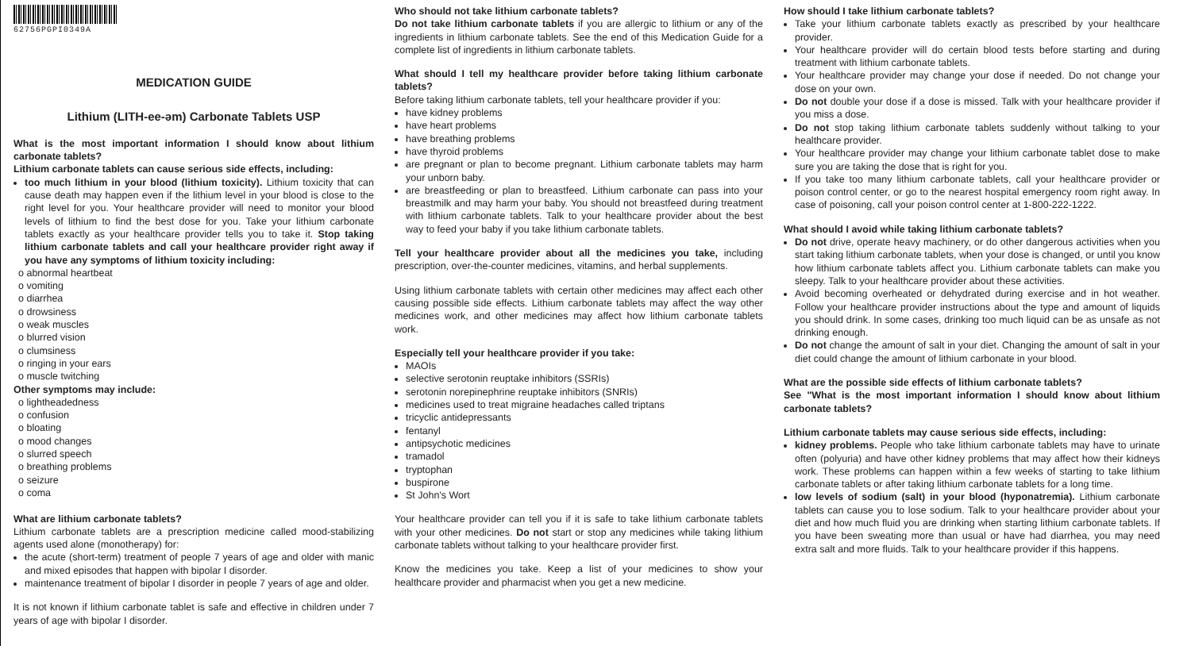62756PGPI0349A
MEDICATION GUIDE
Lithium (LITH-ee-əm) Carbonate Tablets USP
What is the most important information I should know about lithium carbonate tablets?
Lithium carbonate tablets can cause serious side effects, including:
too much lithium in your blood (lithium toxicity). Lithium toxicity that can cause death may happen even if the lithium level in your blood is close to the right level for you. Your healthcare provider will need to monitor your blood levels of lithium to find the best dose for you. Take your lithium carbonate tablets exactly as your healthcare provider tells you to take it. Stop taking lithium carbonate tablets and call your healthcare provider right away if you have any symptoms of lithium toxicity including:
o abnormal heartbeat
o vomiting
o diarrhea
o drowsiness
o weak muscles
o blurred vision
o clumsiness
o ringing in your ears
o muscle twitching
Other symptoms may include:
o lightheadedness
o confusion
o bloating
o mood changes
o slurred speech
o breathing problems
o seizure
o coma
What are lithium carbonate tablets?
Lithium carbonate tablets are a prescription medicine called mood-stabilizing agents used alone (monotherapy) for:
the acute (short-term) treatment of people 7 years of age and older with manic and mixed episodes that happen with bipolar I disorder.
maintenance treatment of bipolar I disorder in people 7 years of age and older.
It is not known if lithium carbonate tablet is safe and effective in children under 7 years of age with bipolar I disorder.
Who should not take lithium carbonate tablets?
Do not take lithium carbonate tablets if you are allergic to lithium or any of the ingredients in lithium carbonate tablets. See the end of this Medication Guide for a complete list of ingredients in lithium carbonate tablets.
What should I tell my healthcare provider before taking lithium carbonate tablets?
Before taking lithium carbonate tablets, tell your healthcare provider if you:
have kidney problems
have heart problems
have breathing problems
have thyroid problems
are pregnant or plan to become pregnant. Lithium carbonate tablets may harm your unborn baby.
are breastfeeding or plan to breastfeed. Lithium carbonate can pass into your breastmilk and may harm your baby. You should not breastfeed during treatment with lithium carbonate tablets. Talk to your healthcare provider about the best way to feed your baby if you take lithium carbonate tablets.
Tell your healthcare provider about all the medicines you take, including prescription, over-the-counter medicines, vitamins, and herbal supplements.
Using lithium carbonate tablets with certain other medicines may affect each other causing possible side effects. Lithium carbonate tablets may affect the way other medicines work, and other medicines may affect how lithium carbonate tablets work.
Especially tell your healthcare provider if you take:
MAOIs
selective serotonin reuptake inhibitors (SSRIs)
serotonin norepinephrine reuptake inhibitors (SNRIs)
medicines used to treat migraine headaches called triptans
tricyclic antidepressants
fentanyl
antipsychotic medicines
tramadol
tryptophan
buspirone
St John's Wort
Your healthcare provider can tell you if it is safe to take lithium carbonate tablets with your other medicines. Do not start or stop any medicines while taking lithium carbonate tablets without talking to your healthcare provider first.
Know the medicines you take. Keep a list of your medicines to show your healthcare provider and pharmacist when you get a new medicine.
How should I take lithium carbonate tablets?
Take your lithium carbonate tablets exactly as prescribed by your healthcare provider.
Your healthcare provider will do certain blood tests before starting and during treatment with lithium carbonate tablets.
Your healthcare provider may change your dose if needed. Do not change your dose on your own.
Do not double your dose if a dose is missed. Talk with your healthcare provider if you miss a dose.
Do not stop taking lithium carbonate tablets suddenly without talking to your healthcare provider.
Your healthcare provider may change your lithium carbonate tablet dose to make sure you are taking the dose that is right for you.
If you take too many lithium carbonate tablets, call your healthcare provider or poison control center, or go to the nearest hospital emergency room right away. In case of poisoning, call your poison control center at 1-800-222-1222.
What should I avoid while taking lithium carbonate tablets?
Do not drive, operate heavy machinery, or do other dangerous activities when you start taking lithium carbonate tablets, when your dose is changed, or until you know how lithium carbonate tablets affect you. Lithium carbonate tablets can make you sleepy. Talk to your healthcare provider about these activities.
Avoid becoming overheated or dehydrated during exercise and in hot weather. Follow your healthcare provider instructions about the type and amount of liquids you should drink. In some cases, drinking too much liquid can be as unsafe as not drinking enough.
Do not change the amount of salt in your diet. Changing the amount of salt in your diet could change the amount of lithium carbonate in your blood.
What are the possible side effects of lithium carbonate tablets?
See "What is the most important information I should know about lithium carbonate tablets?
Lithium carbonate tablets may cause serious side effects, including:
kidney problems. People who take lithium carbonate tablets may have to urinate often (polyuria) and have other kidney problems that may affect how their kidneys work. These problems can happen within a few weeks of starting to take lithium carbonate tablets or after taking lithium carbonate tablets for a long time.
low levels of sodium (salt) in your blood (hyponatremia). Lithium carbonate tablets can cause you to lose sodium. Talk to your healthcare provider about your diet and how much fluid you are drinking when starting lithium carbonate tablets. If you have been sweating more than usual or have had diarrhea, you may need extra salt and more fluids. Talk to your healthcare provider if this happens.